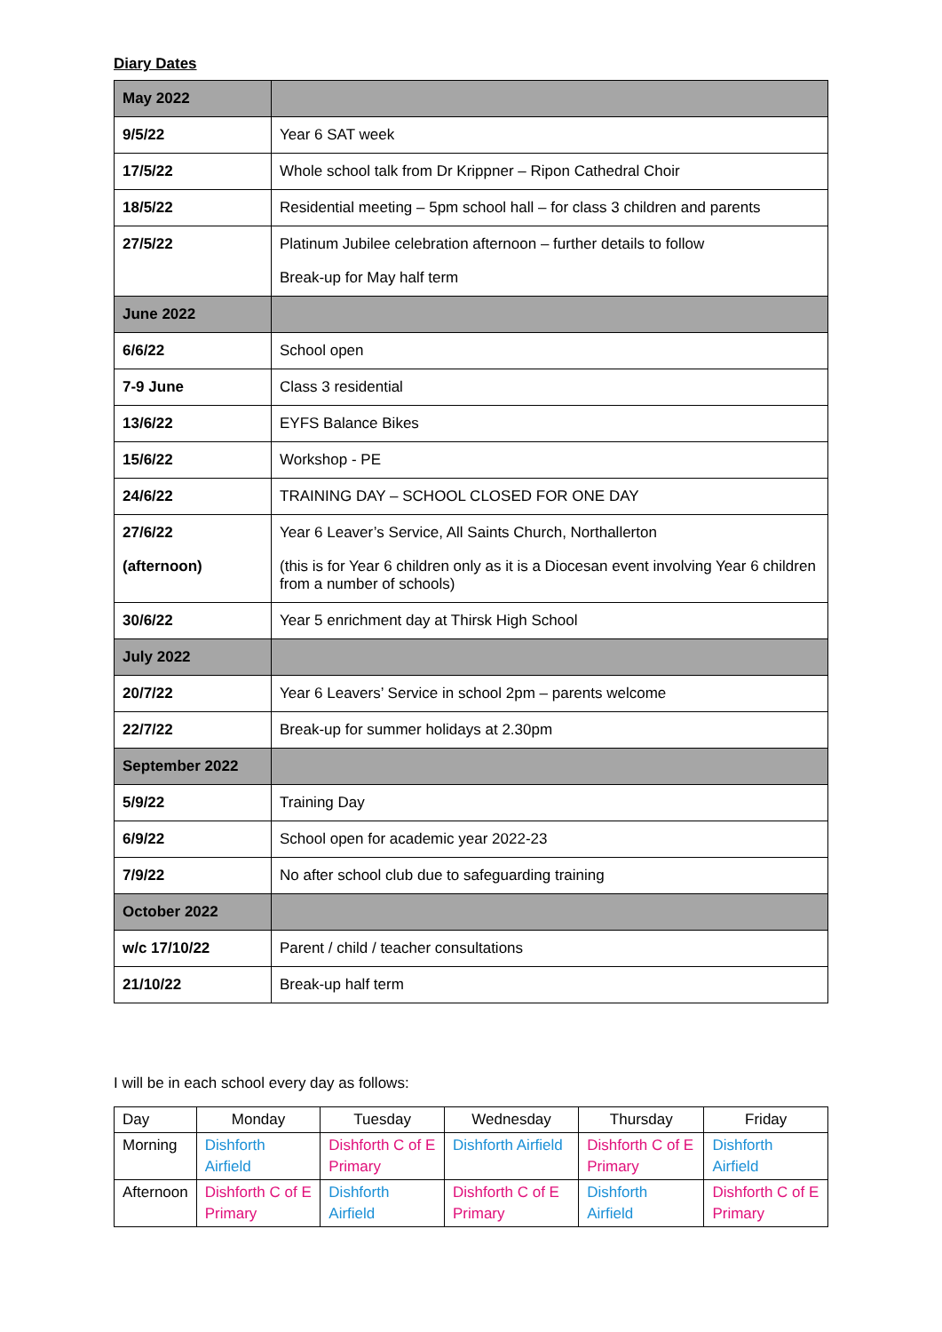Diary Dates
| May 2022 | |
| 9/5/22 | Year 6 SAT week |
| 17/5/22 | Whole school talk from Dr Krippner – Ripon Cathedral Choir |
| 18/5/22 | Residential meeting – 5pm school hall – for class 3 children and parents |
| 27/5/22 | Platinum Jubilee celebration afternoon – further details to follow Break-up for May half term |
| June 2022 | |
| 6/6/22 | School open |
| 7-9 June | Class 3 residential |
| 13/6/22 | EYFS Balance Bikes |
| 15/6/22 | Workshop - PE |
| 24/6/22 | TRAINING DAY – SCHOOL CLOSED FOR ONE DAY |
| 27/6/22 (afternoon) | Year 6 Leaver’s Service, All Saints Church, Northallerton (this is for Year 6 children only as it is a Diocesan event involving Year 6 children from a number of schools) |
| 30/6/22 | Year 5 enrichment day at Thirsk High School |
| July 2022 | |
| 20/7/22 | Year 6 Leavers’ Service in school 2pm – parents welcome |
| 22/7/22 | Break-up for summer holidays at 2.30pm |
| September 2022 | |
| 5/9/22 | Training Day |
| 6/9/22 | School open for academic year 2022-23 |
| 7/9/22 | No after school club due to safeguarding training |
| October 2022 | |
| w/c 17/10/22 | Parent / child / teacher consultations |
| 21/10/22 | Break-up half term |
I will be in each school every day as follows:
| Day | Monday | Tuesday | Wednesday | Thursday | Friday |
| Morning | Dishforth Airfield | Dishforth C of E Primary | Dishforth Airfield | Dishforth C of E Primary | Dishforth Airfield |
| Afternoon | Dishforth C of E Primary | Dishforth Airfield | Dishforth C of E Primary | Dishforth Airfield | Dishforth C of E Primary |